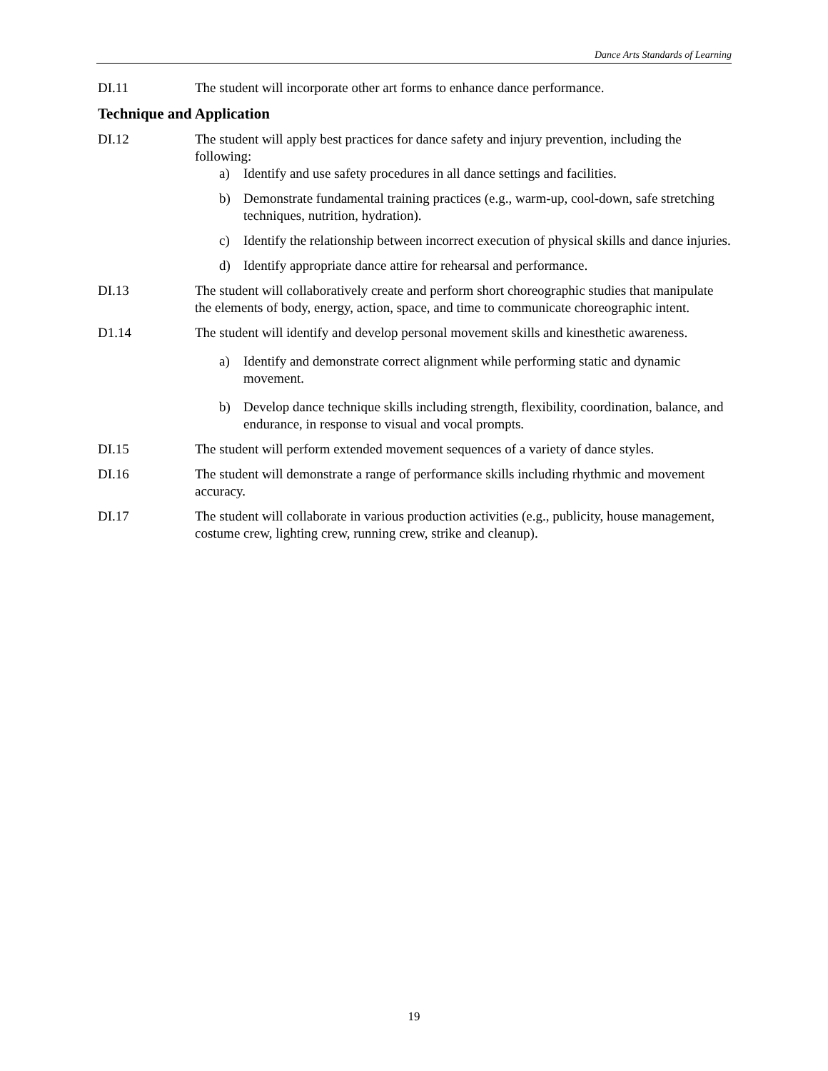Dance Arts Standards of Learning
DI.11 The student will incorporate other art forms to enhance dance performance.
Technique and Application
DI.12 The student will apply best practices for dance safety and injury prevention, including the following:
a) Identify and use safety procedures in all dance settings and facilities.
b) Demonstrate fundamental training practices (e.g., warm-up, cool-down, safe stretching techniques, nutrition, hydration).
c) Identify the relationship between incorrect execution of physical skills and dance injuries.
d) Identify appropriate dance attire for rehearsal and performance.
DI.13 The student will collaboratively create and perform short choreographic studies that manipulate the elements of body, energy, action, space, and time to communicate choreographic intent.
D1.14 The student will identify and develop personal movement skills and kinesthetic awareness.
a) Identify and demonstrate correct alignment while performing static and dynamic movement.
b) Develop dance technique skills including strength, flexibility, coordination, balance, and endurance, in response to visual and vocal prompts.
DI.15 The student will perform extended movement sequences of a variety of dance styles.
DI.16 The student will demonstrate a range of performance skills including rhythmic and movement accuracy.
DI.17 The student will collaborate in various production activities (e.g., publicity, house management, costume crew, lighting crew, running crew, strike and cleanup).
19